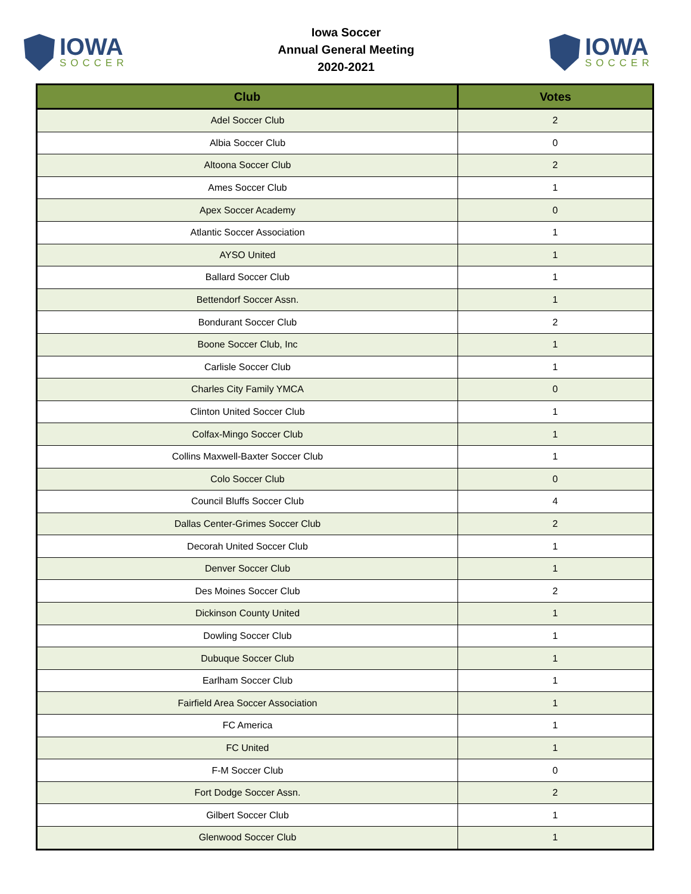IOWA
SOCCER
Iowa Soccer
Annual General Meeting
2020-2021
IOWA
SOCCER
| Club | Votes |
| --- | --- |
| Adel Soccer Club | 2 |
| Albia Soccer Club | 0 |
| Altoona Soccer Club | 2 |
| Ames Soccer Club | 1 |
| Apex Soccer Academy | 0 |
| Atlantic Soccer Association | 1 |
| AYSO United | 1 |
| Ballard Soccer Club | 1 |
| Bettendorf Soccer Assn. | 1 |
| Bondurant Soccer Club | 2 |
| Boone Soccer Club, Inc | 1 |
| Carlisle Soccer Club | 1 |
| Charles City Family YMCA | 0 |
| Clinton United Soccer Club | 1 |
| Colfax-Mingo Soccer Club | 1 |
| Collins Maxwell-Baxter Soccer Club | 1 |
| Colo Soccer Club | 0 |
| Council Bluffs Soccer Club | 4 |
| Dallas Center-Grimes Soccer Club | 2 |
| Decorah United Soccer Club | 1 |
| Denver Soccer Club | 1 |
| Des Moines Soccer Club | 2 |
| Dickinson County United | 1 |
| Dowling Soccer Club | 1 |
| Dubuque Soccer Club | 1 |
| Earlham Soccer Club | 1 |
| Fairfield Area Soccer Association | 1 |
| FC America | 1 |
| FC United | 1 |
| F-M Soccer Club | 0 |
| Fort Dodge Soccer Assn. | 2 |
| Gilbert Soccer Club | 1 |
| Glenwood Soccer Club | 1 |